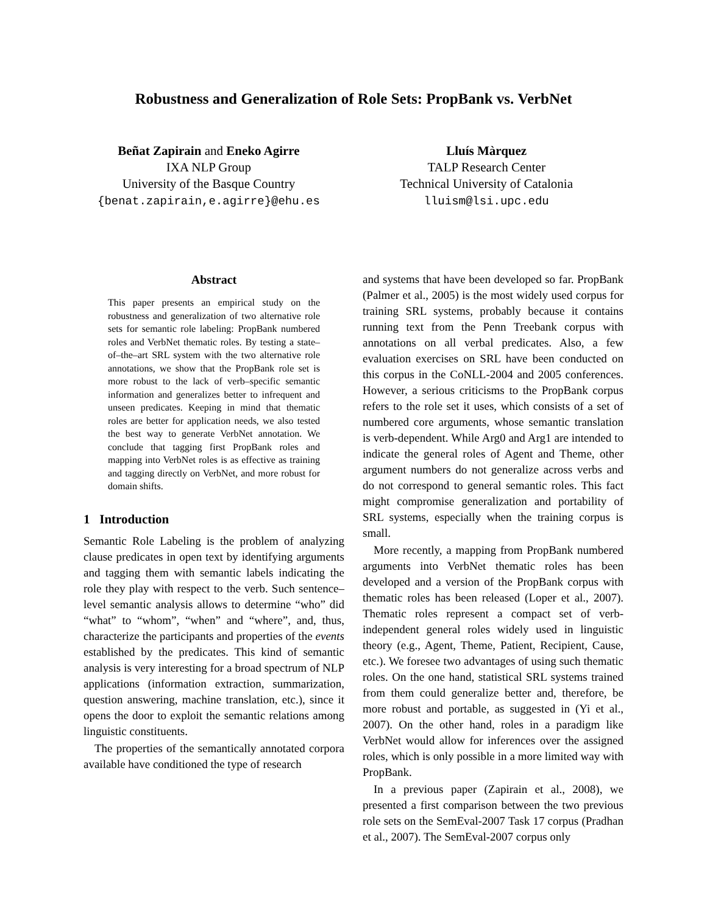Robustness and Generalization of Role Sets: PropBank vs. VerbNet
Beñat Zapirain and Eneko Agirre
IXA NLP Group
University of the Basque Country
{benat.zapirain,e.agirre}@ehu.es
Lluís Màrquez
TALP Research Center
Technical University of Catalonia
lluism@lsi.upc.edu
Abstract
This paper presents an empirical study on the robustness and generalization of two alternative role sets for semantic role labeling: PropBank numbered roles and VerbNet thematic roles. By testing a state–of–the–art SRL system with the two alternative role annotations, we show that the PropBank role set is more robust to the lack of verb–specific semantic information and generalizes better to infrequent and unseen predicates. Keeping in mind that thematic roles are better for application needs, we also tested the best way to generate VerbNet annotation. We conclude that tagging first PropBank roles and mapping into VerbNet roles is as effective as training and tagging directly on VerbNet, and more robust for domain shifts.
1 Introduction
Semantic Role Labeling is the problem of analyzing clause predicates in open text by identifying arguments and tagging them with semantic labels indicating the role they play with respect to the verb. Such sentence–level semantic analysis allows to determine “who” did “what” to “whom”, “when” and “where”, and, thus, characterize the participants and properties of the events established by the predicates. This kind of semantic analysis is very interesting for a broad spectrum of NLP applications (information extraction, summarization, question answering, machine translation, etc.), since it opens the door to exploit the semantic relations among linguistic constituents.
The properties of the semantically annotated corpora available have conditioned the type of research
and systems that have been developed so far. PropBank (Palmer et al., 2005) is the most widely used corpus for training SRL systems, probably because it contains running text from the Penn Treebank corpus with annotations on all verbal predicates. Also, a few evaluation exercises on SRL have been conducted on this corpus in the CoNLL-2004 and 2005 conferences. However, a serious criticisms to the PropBank corpus refers to the role set it uses, which consists of a set of numbered core arguments, whose semantic translation is verb-dependent. While Arg0 and Arg1 are intended to indicate the general roles of Agent and Theme, other argument numbers do not generalize across verbs and do not correspond to general semantic roles. This fact might compromise generalization and portability of SRL systems, especially when the training corpus is small.
More recently, a mapping from PropBank numbered arguments into VerbNet thematic roles has been developed and a version of the PropBank corpus with thematic roles has been released (Loper et al., 2007). Thematic roles represent a compact set of verb-independent general roles widely used in linguistic theory (e.g., Agent, Theme, Patient, Recipient, Cause, etc.). We foresee two advantages of using such thematic roles. On the one hand, statistical SRL systems trained from them could generalize better and, therefore, be more robust and portable, as suggested in (Yi et al., 2007). On the other hand, roles in a paradigm like VerbNet would allow for inferences over the assigned roles, which is only possible in a more limited way with PropBank.
In a previous paper (Zapirain et al., 2008), we presented a first comparison between the two previous role sets on the SemEval-2007 Task 17 corpus (Pradhan et al., 2007). The SemEval-2007 corpus only